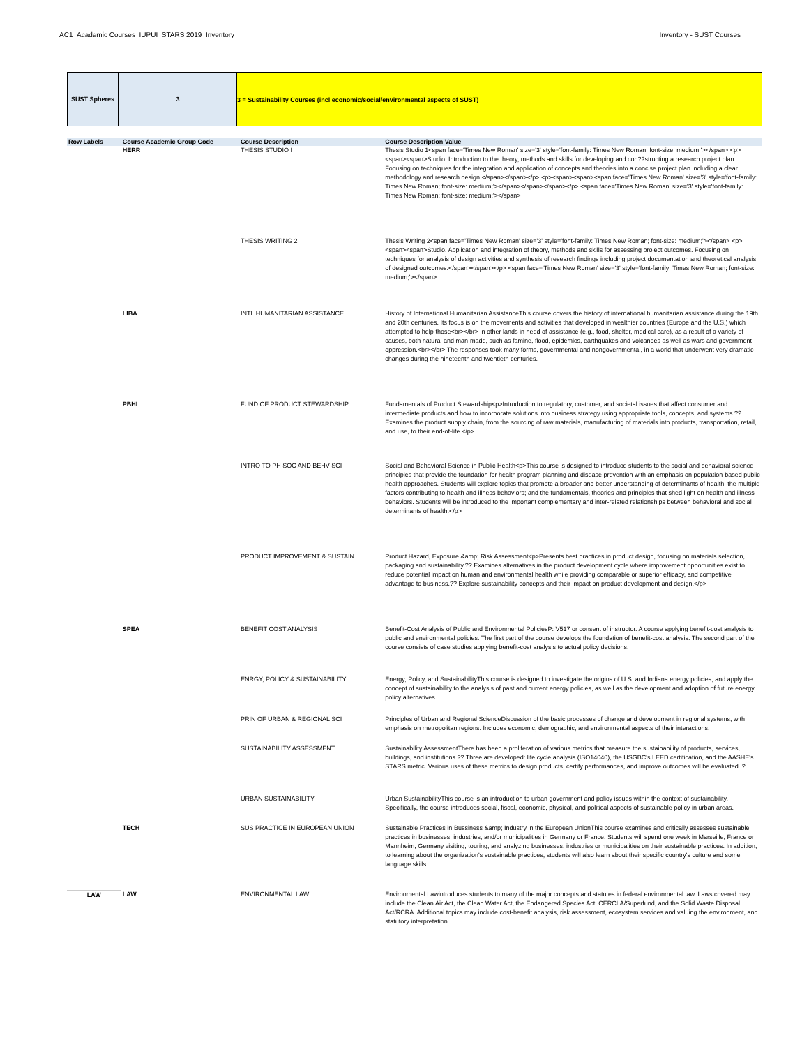AC1_Academic Courses_IUPUI_STARS 2019_Inventory Inventory - SUST Courses
SUST Spheres 3 3 = Sustainability Courses (incl economic/social/environmental aspects of SUST)
| Row Labels | Course Academic Group Code | Course Description | Course Description Value |
| --- | --- | --- | --- |
| | HERR | THESIS STUDIO I | Thesis Studio 1<span face='Times New Roman' size='3' style='font-family: Times New Roman; font-size: medium;'></span> <p><span><span>Studio. Introduction to the theory, methods and skills for developing and con??structing a research project plan. Focusing on techniques for the integration and application of concepts and theories into a concise project plan including a clear methodology and research design.</span></span></p> <p><span><span><span face='Times New Roman' size='3' style='font-family: Times New Roman; font-size: medium;'></span></span></span></p> <span face='Times New Roman' size='3' style='font-family: Times New Roman; font-size: medium;'></span> |
| | | THESIS WRITING 2 | Thesis Writing 2<span face='Times New Roman' size='3' style='font-family: Times New Roman; font-size: medium;'></span> <p><span><span>Studio. Application and integration of theory, methods and skills for assessing project outcomes. Focusing on techniques for analysis of design activities and synthesis of research findings including project documentation and theoretical analysis of designed outcomes.</span></span></p> <span face='Times New Roman' size='3' style='font-family: Times New Roman; font-size: medium;'></span> |
| | LIBA | INTL HUMANITARIAN ASSISTANCE | History of International Humanitarian AssistanceThis course covers the history of international humanitarian assistance during the 19th and 20th centuries. Its focus is on the movements and activities that developed in wealthier countries (Europe and the U.S.) which attempted to help those<br></br> in other lands in need of assistance (e.g., food, shelter, medical care), as a result of a variety of causes, both natural and man-made, such as famine, flood, epidemics, earthquakes and volcanoes as well as wars and government oppression.<br></br> The responses took many forms, governmental and nongovernmental, in a world that underwent very dramatic changes during the nineteenth and twentieth centuries. |
| | PBHL | FUND OF PRODUCT STEWARDSHIP | Fundamentals of Product Stewardship<p>Introduction to regulatory, customer, and societal issues that affect consumer and intermediate products and how to incorporate solutions into business strategy using appropriate tools, concepts, and systems.?? Examines the product supply chain, from the sourcing of raw materials, manufacturing of materials into products, transportation, retail, and use, to their end-of-life.</p> |
| | | INTRO TO PH SOC AND BEHV SCI | Social and Behavioral Science in Public Health<p>This course is designed to introduce students to the social and behavioral science principles that provide the foundation for health program planning and disease prevention with an emphasis on population-based public health approaches. Students will explore topics that promote a broader and better understanding of determinants of health; the multiple factors contributing to health and illness behaviors; and the fundamentals, theories and principles that shed light on health and illness behaviors. Students will be introduced to the important complementary and inter-related relationships between behavioral and social determinants of health.</p> |
| | | PRODUCT IMPROVEMENT & SUSTAIN | Product Hazard, Exposure &amp; Risk Assessment<p>Presents best practices in product design, focusing on materials selection, packaging and sustainability.?? Examines alternatives in the product development cycle where improvement opportunities exist to reduce potential impact on human and environmental health while providing comparable or superior efficacy, and competitive advantage to business.?? Explore sustainability concepts and their impact on product development and design.</p> |
| | SPEA | BENEFIT COST ANALYSIS | Benefit-Cost Analysis of Public and Environmental PoliciesP: V517 or consent of instructor. A course applying benefit-cost analysis to public and environmental policies. The first part of the course develops the foundation of benefit-cost analysis. The second part of the course consists of case studies applying benefit-cost analysis to actual policy decisions. |
| | | ENRGY, POLICY & SUSTAINABILITY | Energy, Policy, and SustainabilityThis course is designed to investigate the origins of U.S. and Indiana energy policies, and apply the concept of sustainability to the analysis of past and current energy policies, as well as the development and adoption of future energy policy alternatives. |
| | | PRIN OF URBAN & REGIONAL SCI | Principles of Urban and Regional ScienceDiscussion of the basic processes of change and development in regional systems, with emphasis on metropolitan regions. Includes economic, demographic, and environmental aspects of their interactions. |
| | | SUSTAINABILITY ASSESSMENT | Sustainability AssessmentThere has been a proliferation of various metrics that measure the sustainability of products, services, buildings, and institutions.?? Three are developed: life cycle analysis (ISO14040), the USGBC's LEED certification, and the AASHE's STARS metric. Various uses of these metrics to design products, certify performances, and improve outcomes will be evaluated. ? |
| | | URBAN SUSTAINABILITY | Urban SustainabilityThis course is an introduction to urban government and policy issues within the context of sustainability. Specifically, the course introduces social, fiscal, economic, physical, and political aspects of sustainable policy in urban areas. |
| | TECH | SUS PRACTICE IN EUROPEAN UNION | Sustainable Practices in Bussiness &amp; Industry in the European UnionThis course examines and critically assesses sustainable practices in businesses, industries, and/or municipalities in Germany or France. Students will spend one week in Marseille, France or Mannheim, Germany visiting, touring, and analyzing businesses, industries or municipalities on their sustainable practices. In addition, to learning about the organization's sustainable practices, students will also learn about their specific country's culture and some language skills. |
| LAW | LAW | ENVIRONMENTAL LAW | Environmental Lawintroduces students to many of the major concepts and statutes in federal environmental law. Laws covered may include the Clean Air Act, the Clean Water Act, the Endangered Species Act, CERCLA/Superfund, and the Solid Waste Disposal Act/RCRA. Additional topics may include cost-benefit analysis, risk assessment, ecosystem services and valuing the environment, and statutory interpretation. |